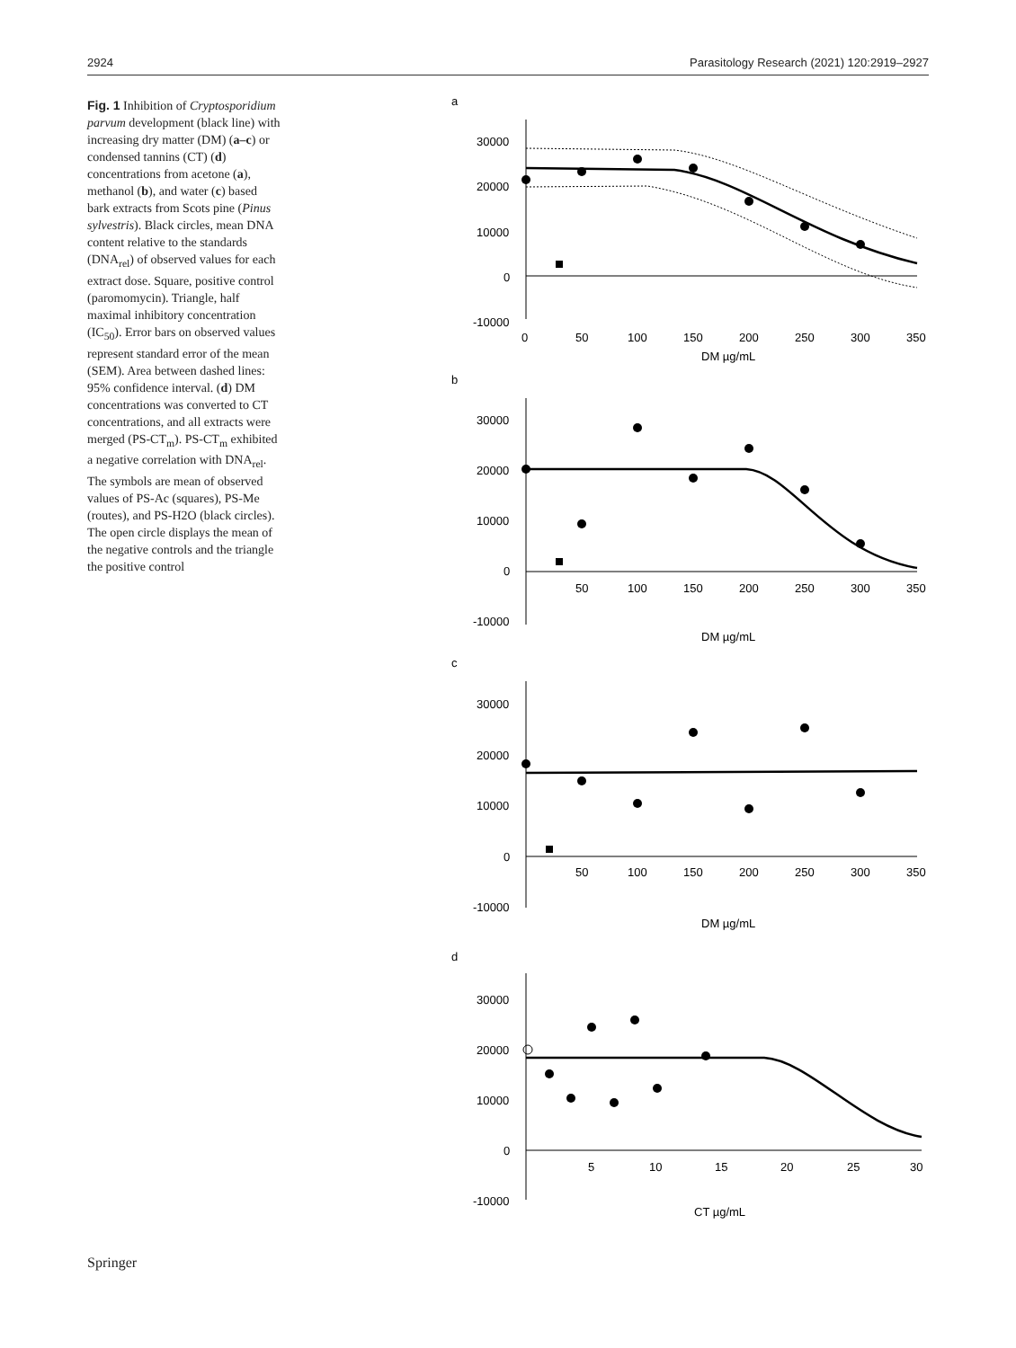2924 Parasitology Research (2021) 120:2919–2927
Fig. 1 Inhibition of Cryptosporidium parvum development (black line) with increasing dry matter (DM) (a–c) or condensed tannins (CT) (d) concentrations from acetone (a), methanol (b), and water (c) based bark extracts from Scots pine (Pinus sylvestris). Black circles, mean DNA content relative to the standards (DNA<sub>rel</sub>) of observed values for each extract dose. Square, positive control (paromomycin). Triangle, half maximal inhibitory concentration (IC<sub>50</sub>). Error bars on observed values represent standard error of the mean (SEM). Area between dashed lines: 95% confidence interval. (d) DM concentrations was converted to CT concentrations, and all extracts were merged (PS-CT<sub>m</sub>). PS-CT<sub>m</sub> exhibited a negative correlation with DNA<sub>rel</sub>. The symbols are mean of observed values of PS-Ac (squares), PS-Me (routes), and PS-H2O (black circles). The open circle displays the mean of the negative controls and the triangle the positive control
a
30000
20000
10000
0
-10000
0
50
100
150
200
250
300
350
DM µg/mL
b
30000
20000
10000
0
-10000
50
100
150
200
250
300
350
DM µg/mL
c
30000
20000
10000
0
-10000
50
100
150
200
250
300
350
DM µg/mL
d
30000
20000
10000
0
-10000
5
10
15
20
25
30
CT µg/mL
Springer